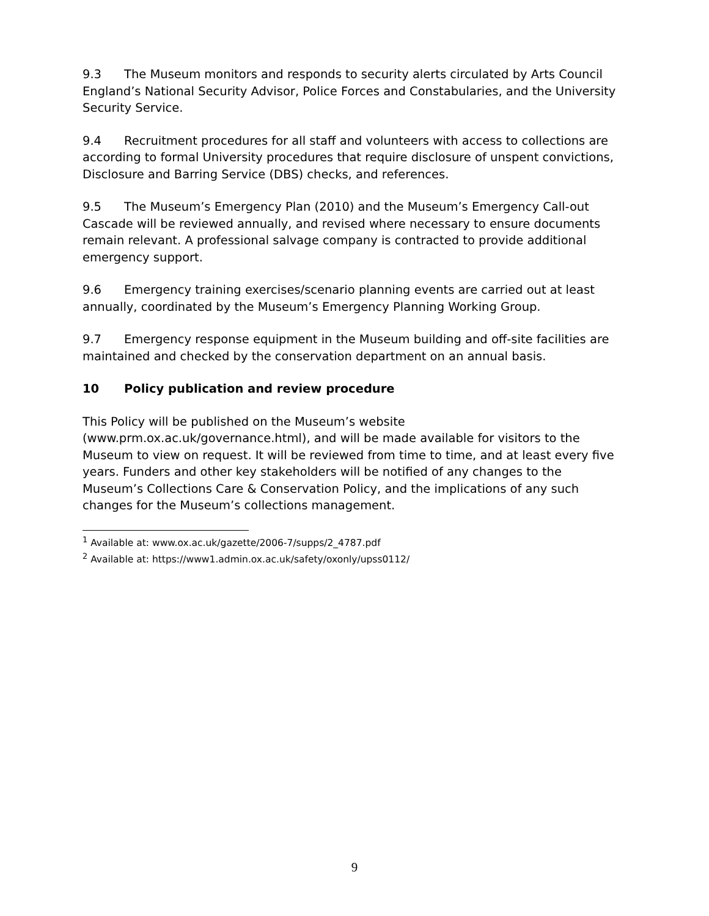9.3 The Museum monitors and responds to security alerts circulated by Arts Council England’s National Security Advisor, Police Forces and Constabularies, and the University Security Service.
9.4 Recruitment procedures for all staff and volunteers with access to collections are according to formal University procedures that require disclosure of unspent convictions, Disclosure and Barring Service (DBS) checks, and references.
9.5 The Museum’s Emergency Plan (2010) and the Museum’s Emergency Call-out Cascade will be reviewed annually, and revised where necessary to ensure documents remain relevant. A professional salvage company is contracted to provide additional emergency support.
9.6 Emergency training exercises/scenario planning events are carried out at least annually, coordinated by the Museum’s Emergency Planning Working Group.
9.7 Emergency response equipment in the Museum building and off-site facilities are maintained and checked by the conservation department on an annual basis.
10 Policy publication and review procedure
This Policy will be published on the Museum’s website (www.prm.ox.ac.uk/governance.html), and will be made available for visitors to the Museum to view on request. It will be reviewed from time to time, and at least every five years. Funders and other key stakeholders will be notified of any changes to the Museum’s Collections Care & Conservation Policy, and the implications of any such changes for the Museum’s collections management.
<sup>1</sup> Available at: www.ox.ac.uk/gazette/2006-7/supps/2_4787.pdf
<sup>2</sup> Available at: https://www1.admin.ox.ac.uk/safety/oxonly/upss0112/
9